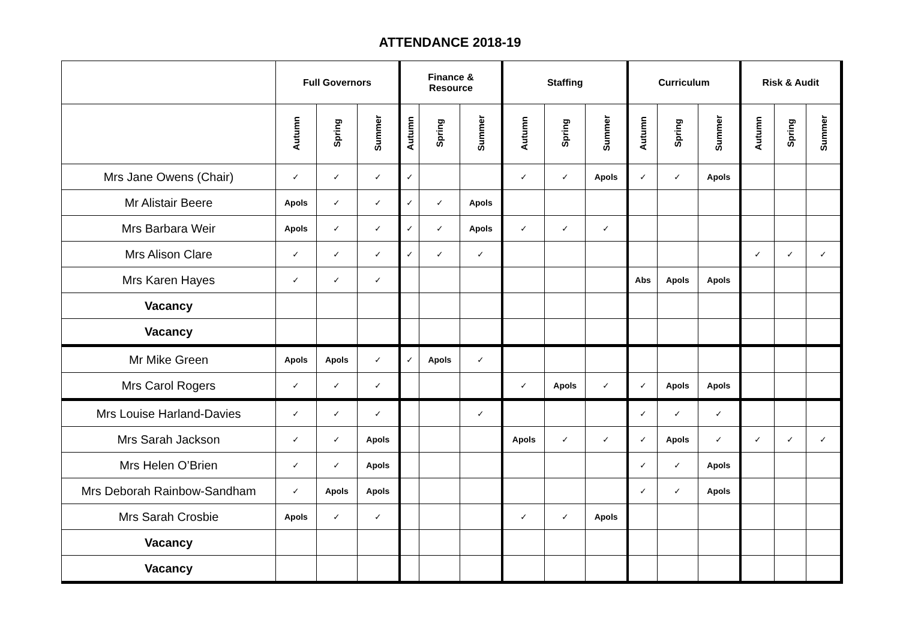ATTENDANCE 2018-19
| | Full Governors | | | Finance & Resource | | | Staffing | | | Curriculum | | | Risk & Audit | | |
| --- | --- | --- | --- | --- | --- | --- | --- | --- | --- | --- | --- | --- | --- | --- | --- |
| | Autumn | Spring | Summer | Autumn | Spring | Summer | Autumn | Spring | Summer | Autumn | Spring | Summer | Autumn | Spring | Summer |
| Mrs Jane Owens (Chair) | ✓ | ✓ | ✓ | ✓ | | | ✓ | ✓ | Apols | ✓ | ✓ | Apols | | | |
| Mr Alistair Beere | Apols | ✓ | ✓ | ✓ | ✓ | Apols | | | | | | | | | |
| Mrs Barbara Weir | Apols | ✓ | ✓ | ✓ | ✓ | Apols | ✓ | ✓ | ✓ | | | | | | |
| Mrs Alison Clare | ✓ | ✓ | ✓ | ✓ | ✓ | ✓ | | | | | | | ✓ | ✓ | ✓ |
| Mrs Karen Hayes | ✓ | ✓ | ✓ | | | | | | | Abs | Apols | Apols | | | |
| Vacancy | | | | | | | | | | | | | | | |
| Vacancy | | | | | | | | | | | | | | | |
| Mr Mike Green | Apols | Apols | ✓ | ✓ | Apols | ✓ | | | | | | | | | |
| Mrs Carol Rogers | ✓ | ✓ | ✓ | | | | ✓ | Apols | ✓ | ✓ | Apols | Apols | | | |
| Mrs Louise Harland-Davies | ✓ | ✓ | ✓ | | | ✓ | | | | ✓ | ✓ | ✓ | | | |
| Mrs Sarah Jackson | ✓ | ✓ | Apols | | | | Apols | ✓ | ✓ | ✓ | Apols | ✓ | ✓ | ✓ | ✓ |
| Mrs Helen O’Brien | ✓ | ✓ | Apols | | | | | | | ✓ | ✓ | Apols | | | |
| Mrs Deborah Rainbow-Sandham | ✓ | Apols | Apols | | | | | | | ✓ | ✓ | Apols | | | |
| Mrs Sarah Crosbie | Apols | ✓ | ✓ | | | | ✓ | ✓ | Apols | | | | | | |
| Vacancy | | | | | | | | | | | | | | | |
| Vacancy | | | | | | | | | | | | | | | |